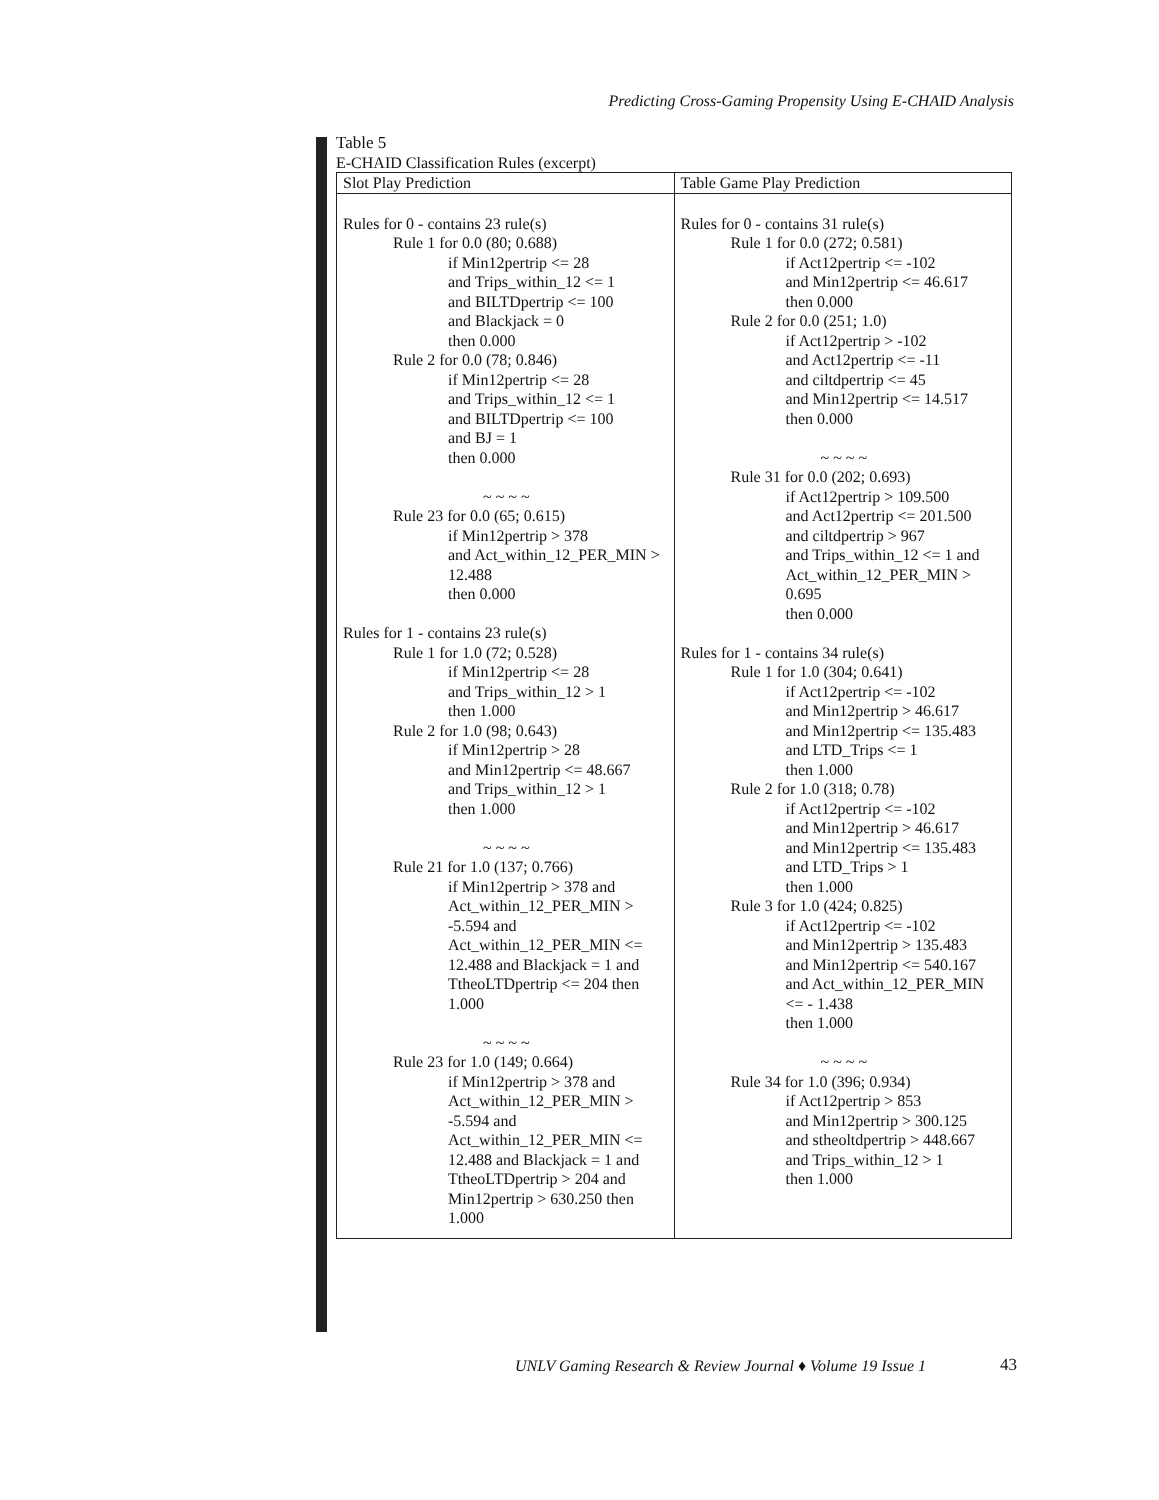Predicting Cross-Gaming Propensity Using E-CHAID Analysis
Table 5
E-CHAID Classification Rules (excerpt)
| Slot Play Prediction | Table Game Play Prediction |
| --- | --- |
| Rules for 0 - contains 23 rule(s) Rule 1 for 0.0 (80; 0.688) if Min12pertrip <= 28 and Trips_within_12 <= 1 and BILTDpertrip <= 100 and Blackjack = 0 then 0.000 Rule 2 for 0.0 (78; 0.846) if Min12pertrip <= 28 and Trips_within_12 <= 1 and BILTDpertrip <= 100 and BJ = 1 then 0.000 ~ ~ ~ ~ Rule 23 for 0.0 (65; 0.615) if Min12pertrip > 378 and Act_within_12_PER_MIN > 12.488 then 0.000 Rules for 1 - contains 23 rule(s) Rule 1 for 1.0 (72; 0.528) if Min12pertrip <= 28 and Trips_within_12 > 1 then 1.000 Rule 2 for 1.0 (98; 0.643) if Min12pertrip > 28 and Min12pertrip <= 48.667 and Trips_within_12 > 1 then 1.000 ~ ~ ~ ~ Rule 21 for 1.0 (137; 0.766) if Min12pertrip > 378 and Act_within_12_PER_MIN > -5.594 and Act_within_12_PER_MIN <= 12.488 and Blackjack = 1 and TtheoLTDpertrip <= 204 then 1.000 ~ ~ ~ ~ Rule 23 for 1.0 (149; 0.664) if Min12pertrip > 378 and Act_within_12_PER_MIN > -5.594 and Act_within_12_PER_MIN <= 12.488 and Blackjack = 1 and TtheoLTDpertrip > 204 and Min12pertrip > 630.250 then 1.000 | Rules for 0 - contains 31 rule(s) Rule 1 for 0.0 (272; 0.581) if Act12pertrip <= -102 and Min12pertrip <= 46.617 then 0.000 Rule 2 for 0.0 (251; 1.0) if Act12pertrip > -102 and Act12pertrip <= -11 and ciltdpertrip <= 45 and Min12pertrip <= 14.517 then 0.000 ~ ~ ~ ~ Rule 31 for 0.0 (202; 0.693) if Act12pertrip > 109.500 and Act12pertrip <= 201.500 and ciltdpertrip > 967 and Trips_within_12 <= 1 and Act_within_12_PER_MIN > 0.695 then 0.000 Rules for 1 - contains 34 rule(s) Rule 1 for 1.0 (304; 0.641) if Act12pertrip <= -102 and Min12pertrip > 46.617 and Min12pertrip <= 135.483 and LTD_Trips <= 1 then 1.000 Rule 2 for 1.0 (318; 0.78) if Act12pertrip <= -102 and Min12pertrip > 46.617 and Min12pertrip <= 135.483 and LTD_Trips > 1 then 1.000 Rule 3 for 1.0 (424; 0.825) if Act12pertrip <= -102 and Min12pertrip > 135.483 and Min12pertrip <= 540.167 and Act_within_12_PER_MIN <= - 1.438 then 1.000 ~ ~ ~ ~ Rule 34 for 1.0 (396; 0.934) if Act12pertrip > 853 and Min12pertrip > 300.125 and stheoltdpertrip > 448.667 and Trips_within_12 > 1 then 1.000 |
UNLV Gaming Research & Review Journal ♦ Volume 19 Issue 1
43